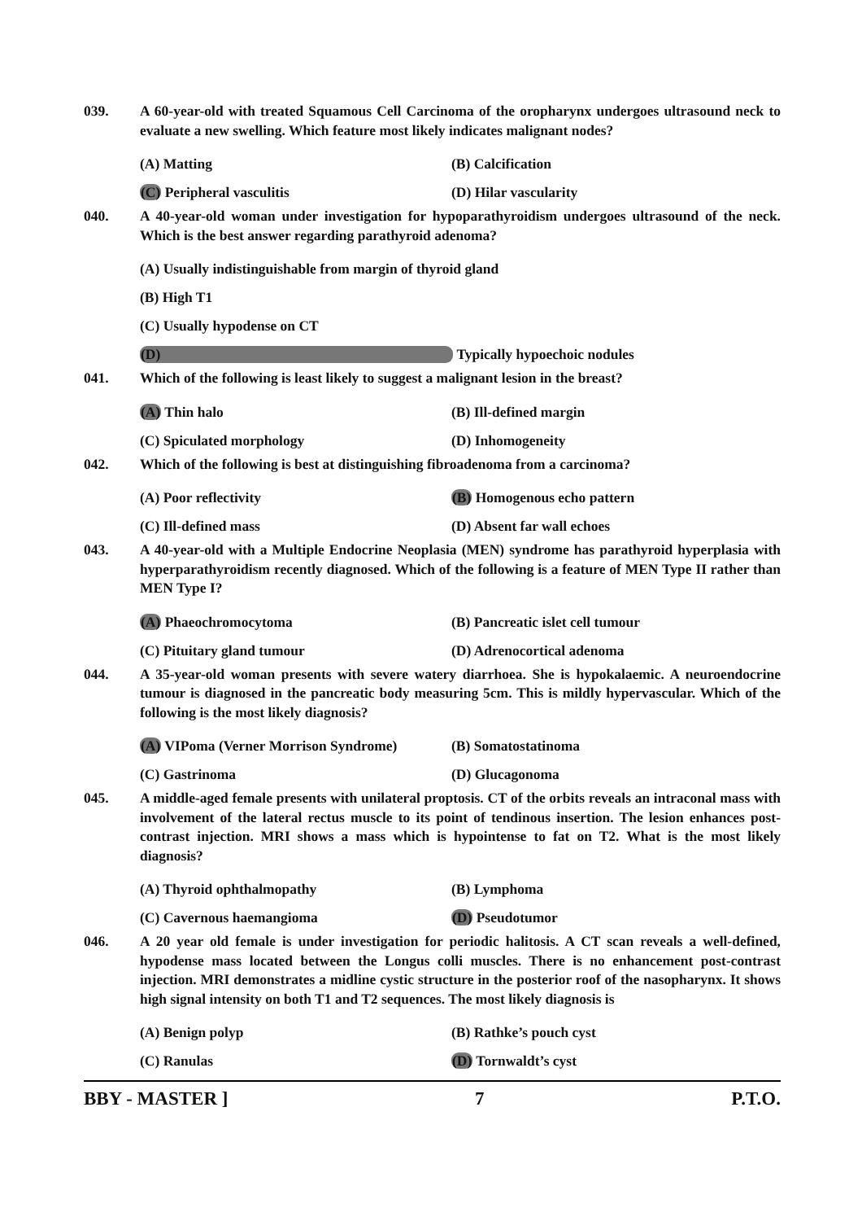039. A 60-year-old with treated Squamous Cell Carcinoma of the oropharynx undergoes ultrasound neck to evaluate a new swelling. Which feature most likely indicates malignant nodes?
(A) Matting (B) Calcification
(C) Peripheral vasculitis (D) Hilar vascularity
040. A 40-year-old woman under investigation for hypoparathyroidism undergoes ultrasound of the neck. Which is the best answer regarding parathyroid adenoma?
(A) Usually indistinguishable from margin of thyroid gland
(B) High T1
(C) Usually hypodense on CT
(D) Typically hypoechoic nodules
041. Which of the following is least likely to suggest a malignant lesion in the breast?
(A) Thin halo (B) Ill-defined margin
(C) Spiculated morphology (D) Inhomogeneity
042. Which of the following is best at distinguishing fibroadenoma from a carcinoma?
(A) Poor reflectivity (B) Homogenous echo pattern
(C) Ill-defined mass (D) Absent far wall echoes
043. A 40-year-old with a Multiple Endocrine Neoplasia (MEN) syndrome has parathyroid hyperplasia with hyperparathyroidism recently diagnosed. Which of the following is a feature of MEN Type II rather than MEN Type I?
(A) Phaeochromocytoma (B) Pancreatic islet cell tumour
(C) Pituitary gland tumour (D) Adrenocortical adenoma
044. A 35-year-old woman presents with severe watery diarrhoea. She is hypokalaemic. A neuroendocrine tumour is diagnosed in the pancreatic body measuring 5cm. This is mildly hypervascular. Which of the following is the most likely diagnosis?
(A) VIPoma (Verner Morrison Syndrome) (B) Somatostatinoma
(C) Gastrinoma (D) Glucagonoma
045. A middle-aged female presents with unilateral proptosis. CT of the orbits reveals an intraconal mass with involvement of the lateral rectus muscle to its point of tendinous insertion. The lesion enhances post-contrast injection. MRI shows a mass which is hypointense to fat on T2. What is the most likely diagnosis?
(A) Thyroid ophthalmopathy (B) Lymphoma
(C) Cavernous haemangioma (D) Pseudotumor
046. A 20 year old female is under investigation for periodic halitosis. A CT scan reveals a well-defined, hypodense mass located between the Longus colli muscles. There is no enhancement post-contrast injection. MRI demonstrates a midline cystic structure in the posterior roof of the nasopharynx. It shows high signal intensity on both T1 and T2 sequences. The most likely diagnosis is
(A) Benign polyp (B) Rathke’s pouch cyst
(C) Ranulas (D) Tornwaldt’s cyst
BBY - MASTER ] 7 P.T.O.